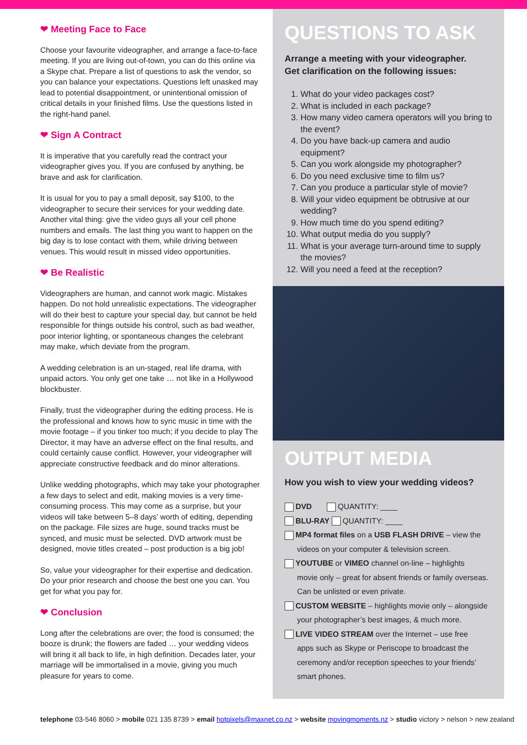❤ Meeting Face to Face
Choose your favourite videographer, and arrange a face-to-face meeting. If you are living out-of-town, you can do this online via a Skype chat. Prepare a list of questions to ask the vendor, so you can balance your expectations. Questions left unasked may lead to potential disappointment, or unintentional omission of critical details in your finished films. Use the questions listed in the right-hand panel.
❤ Sign A Contract
It is imperative that you carefully read the contract your videographer gives you. If you are confused by anything, be brave and ask for clarification.
It is usual for you to pay a small deposit, say $100, to the videographer to secure their services for your wedding date. Another vital thing: give the video guys all your cell phone numbers and emails. The last thing you want to happen on the big day is to lose contact with them, while driving between venues. This would result in missed video opportunities.
❤ Be Realistic
Videographers are human, and cannot work magic. Mistakes happen. Do not hold unrealistic expectations. The videographer will do their best to capture your special day, but cannot be held responsible for things outside his control, such as bad weather, poor interior lighting, or spontaneous changes the celebrant may make, which deviate from the program.
A wedding celebration is an un-staged, real life drama, with unpaid actors. You only get one take … not like in a Hollywood blockbuster.
Finally, trust the videographer during the editing process. He is the professional and knows how to sync music in time with the movie footage – if you tinker too much; if you decide to play The Director, it may have an adverse effect on the final results, and could certainly cause conflict. However, your videographer will appreciate constructive feedback and do minor alterations.
Unlike wedding photographs, which may take your photographer a few days to select and edit, making movies is a very time-consuming process. This may come as a surprise, but your videos will take between 5–8 days’ worth of editing, depending on the package. File sizes are huge, sound tracks must be synced, and music must be selected. DVD artwork must be designed, movie titles created – post production is a big job!
So, value your videographer for their expertise and dedication. Do your prior research and choose the best one you can. You get for what you pay for.
❤ Conclusion
Long after the celebrations are over; the food is consumed; the booze is drunk; the flowers are faded … your wedding videos will bring it all back to life, in high definition. Decades later, your marriage will be immortalised in a movie, giving you much pleasure for years to come.
QUESTIONS TO ASK
Arrange a meeting with your videographer.
Get clarification on the following issues:
1. What do your video packages cost?
2. What is included in each package?
3. How many video camera operators will you bring to the event?
4. Do you have back-up camera and audio equipment?
5. Can you work alongside my photographer?
6. Do you need exclusive time to film us?
7. Can you produce a particular style of movie?
8. Will your video equipment be obtrusive at our wedding?
9. How much time do you spend editing?
10. What output media do you supply?
11. What is your average turn-around time to supply the movies?
12. Will you need a feed at the reception?
OUTPUT MEDIA
How you wish to view your wedding videos?
DVD QUANTITY: ____
BLU-RAY QUANTITY: ____
MP4 format files on a USB FLASH DRIVE – view the
videos on your computer & television screen.
YOUTUBE or VIMEO channel on-line – highlights
movie only – great for absent friends or family overseas. Can be unlisted or even private.
CUSTOM WEBSITE – highlights movie only – alongside
your photographer’s best images, & much more.
LIVE VIDEO STREAM over the Internet – use free
apps such as Skype or Periscope to broadcast the ceremony and/or reception speeches to your friends’ smart phones.
telephone 03-546 8060 > mobile 021 135 8739 > email hotpixels@maxnet.co.nz > website movingmoments.nz > studio victory > nelson > new zealand